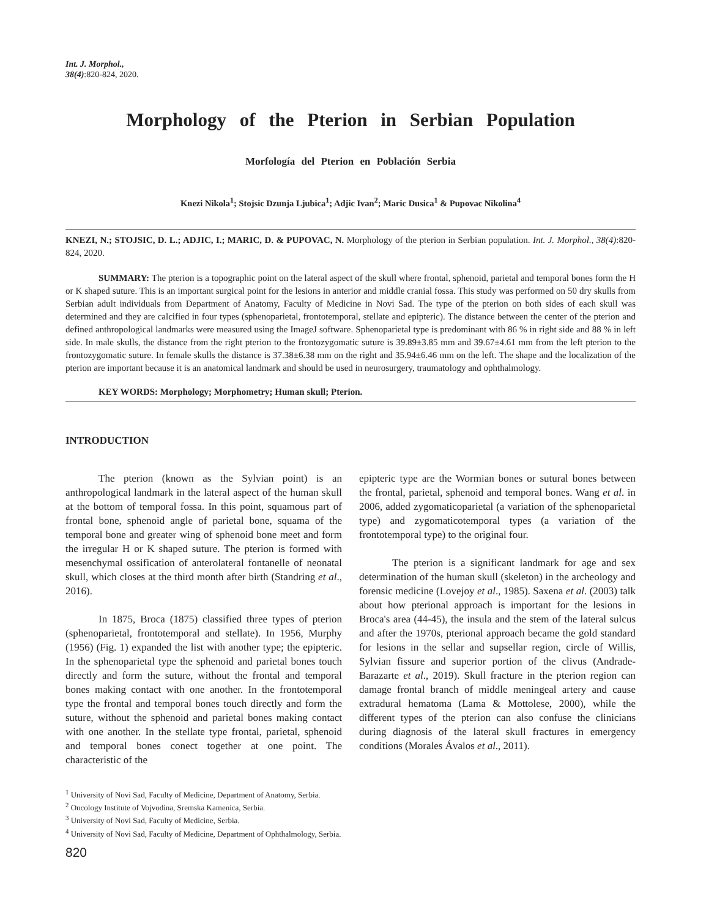Int. J. Morphol.,
38(4):820-824, 2020.
Morphology of the Pterion in Serbian Population
Morfología del Pterion en Población Serbia
Knezi Nikola<sup>1</sup>; Stojsic Dzunja Ljubica<sup>1</sup>; Adjic Ivan<sup>2</sup>; Maric Dusica<sup>1</sup> & Pupovac Nikolina<sup>4</sup>
KNEZI, N.; STOJSIC, D. L.; ADJIC, I.; MARIC, D. & PUPOVAC, N. Morphology of the pterion in Serbian population. Int. J. Morphol., 38(4):820-824, 2020.
SUMMARY: The pterion is a topographic point on the lateral aspect of the skull where frontal, sphenoid, parietal and temporal bones form the H or K shaped suture. This is an important surgical point for the lesions in anterior and middle cranial fossa. This study was performed on 50 dry skulls from Serbian adult individuals from Department of Anatomy, Faculty of Medicine in Novi Sad. The type of the pterion on both sides of each skull was determined and they are calcified in four types (sphenoparietal, frontotemporal, stellate and epipteric). The distance between the center of the pterion and defined anthropological landmarks were measured using the ImageJ software. Sphenoparietal type is predominant with 86 % in right side and 88 % in left side. In male skulls, the distance from the right pterion to the frontozygomatic suture is 39.89±3.85 mm and 39.67±4.61 mm from the left pterion to the frontozygomatic suture. In female skulls the distance is 37.38±6.38 mm on the right and 35.94±6.46 mm on the left. The shape and the localization of the pterion are important because it is an anatomical landmark and should be used in neurosurgery, traumatology and ophthalmology.
KEY WORDS: Morphology; Morphometry; Human skull; Pterion.
INTRODUCTION
The pterion (known as the Sylvian point) is an anthropological landmark in the lateral aspect of the human skull at the bottom of temporal fossa. In this point, squamous part of frontal bone, sphenoid angle of parietal bone, squama of the temporal bone and greater wing of sphenoid bone meet and form the irregular H or K shaped suture. The pterion is formed with mesenchymal ossification of anterolateral fontanelle of neonatal skull, which closes at the third month after birth (Standring et al., 2016).
In 1875, Broca (1875) classified three types of pterion (sphenoparietal, frontotemporal and stellate). In 1956, Murphy (1956) (Fig. 1) expanded the list with another type; the epipteric. In the sphenoparietal type the sphenoid and parietal bones touch directly and form the suture, without the frontal and temporal bones making contact with one another. In the frontotemporal type the frontal and temporal bones touch directly and form the suture, without the sphenoid and parietal bones making contact with one another. In the stellate type frontal, parietal, sphenoid and temporal bones conect together at one point. The characteristic of the
epipteric type are the Wormian bones or sutural bones between the frontal, parietal, sphenoid and temporal bones. Wang et al. in 2006, added zygomaticoparietal (a variation of the sphenoparietal type) and zygomaticotemporal types (a variation of the frontotemporal type) to the original four.
The pterion is a significant landmark for age and sex determination of the human skull (skeleton) in the archeology and forensic medicine (Lovejoy et al., 1985). Saxena et al. (2003) talk about how pterional approach is important for the lesions in Broca's area (44-45), the insula and the stem of the lateral sulcus and after the 1970s, pterional approach became the gold standard for lesions in the sellar and supsellar region, circle of Willis, Sylvian fissure and superior portion of the clivus (Andrade-Barazarte et al., 2019). Skull fracture in the pterion region can damage frontal branch of middle meningeal artery and cause extradural hematoma (Lama & Mottolese, 2000), while the different types of the pterion can also confuse the clinicians during diagnosis of the lateral skull fractures in emergency conditions (Morales Ávalos et al., 2011).
<sup>1</sup> University of Novi Sad, Faculty of Medicine, Department of Anatomy, Serbia.
<sup>2</sup> Oncology Institute of Vojvodina, Sremska Kamenica, Serbia.
<sup>3</sup> University of Novi Sad, Faculty of Medicine, Serbia.
<sup>4</sup> University of Novi Sad, Faculty of Medicine, Department of Ophthalmology, Serbia.
820